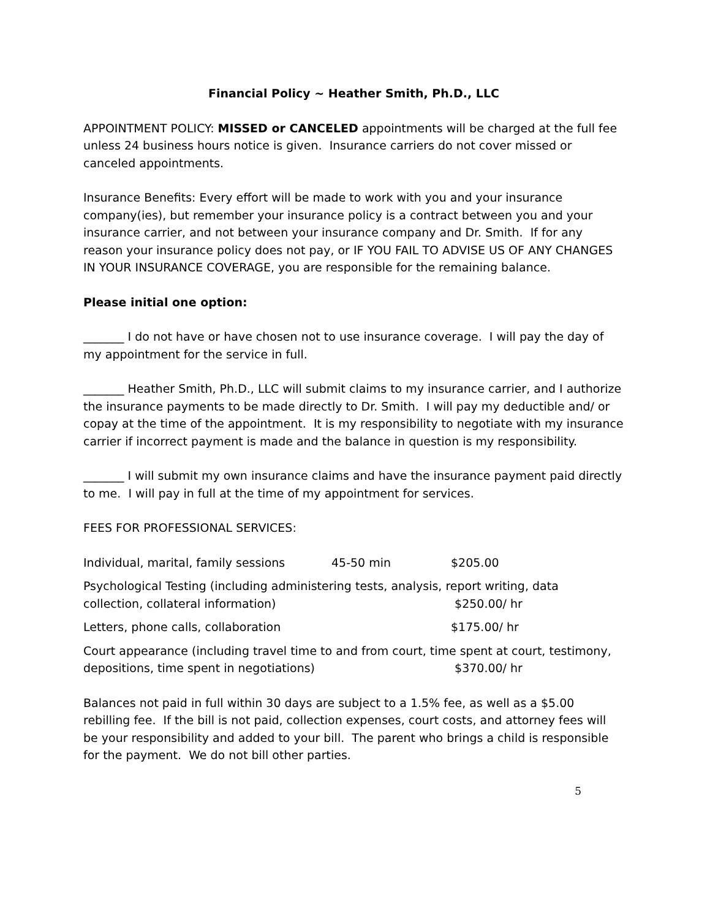Financial Policy ~ Heather Smith, Ph.D., LLC
APPOINTMENT POLICY: MISSED or CANCELED appointments will be charged at the full fee unless 24 business hours notice is given. Insurance carriers do not cover missed or canceled appointments.
Insurance Benefits: Every effort will be made to work with you and your insurance company(ies), but remember your insurance policy is a contract between you and your insurance carrier, and not between your insurance company and Dr. Smith. If for any reason your insurance policy does not pay, or IF YOU FAIL TO ADVISE US OF ANY CHANGES IN YOUR INSURANCE COVERAGE, you are responsible for the remaining balance.
Please initial one option:
_______ I do not have or have chosen not to use insurance coverage. I will pay the day of my appointment for the service in full.
_______ Heather Smith, Ph.D., LLC will submit claims to my insurance carrier, and I authorize the insurance payments to be made directly to Dr. Smith. I will pay my deductible and/ or copay at the time of the appointment. It is my responsibility to negotiate with my insurance carrier if incorrect payment is made and the balance in question is my responsibility.
_______ I will submit my own insurance claims and have the insurance payment paid directly to me. I will pay in full at the time of my appointment for services.
FEES FOR PROFESSIONAL SERVICES:
Individual, marital, family sessions 45-50 min $205.00
Psychological Testing (including administering tests, analysis, report writing, data
collection, collateral information) $250.00/ hr
Letters, phone calls, collaboration $175.00/ hr
Court appearance (including travel time to and from court, time spent at court, testimony,
depositions, time spent in negotiations) $370.00/ hr
Balances not paid in full within 30 days are subject to a 1.5% fee, as well as a $5.00 rebilling fee. If the bill is not paid, collection expenses, court costs, and attorney fees will be your responsibility and added to your bill. The parent who brings a child is responsible for the payment. We do not bill other parties.
5